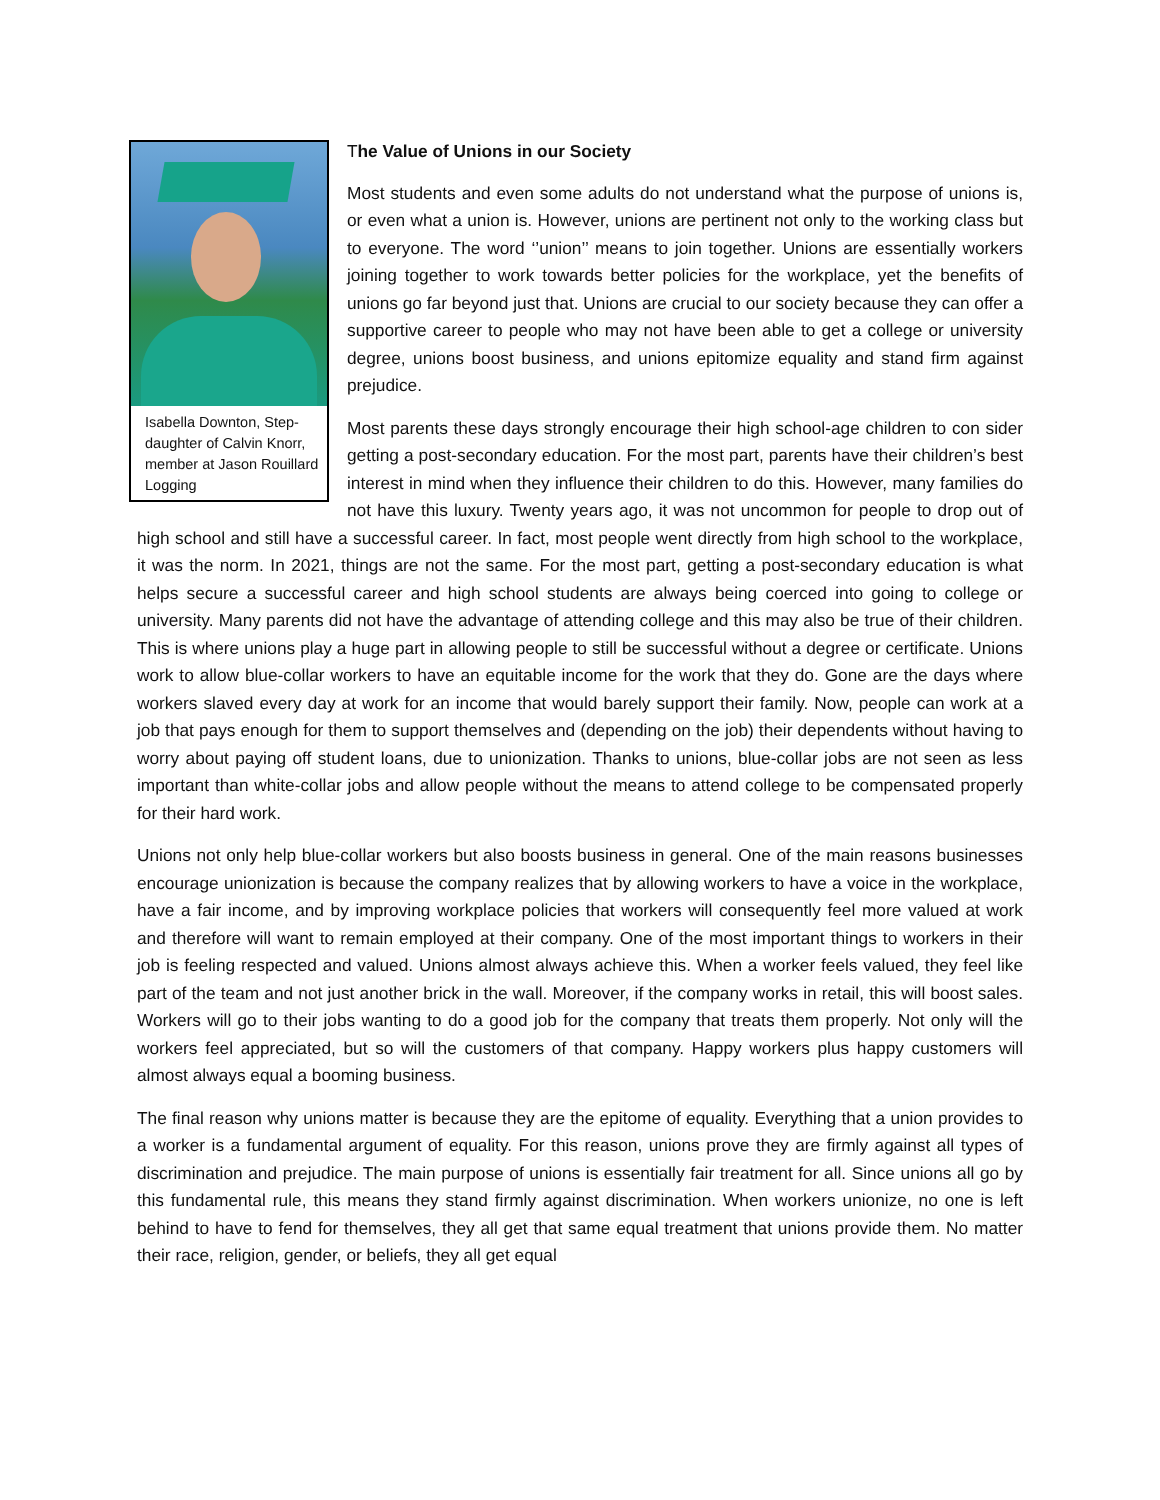Isabella Downton, Step-daughter of Calvin Knorr, member at Jason Rouillard Logging
The Value of Unions in our Society
Most students and even some adults do not understand what the purpose of unions is, or even what a union is. However, unions are pertinent not only to the working class but to everyone. The word ‘’union’’ means to join together. Unions are essentially workers joining together to work towards better policies for the workplace, yet the benefits of unions go far beyond just that. Unions are crucial to our society because they can offer a supportive career to people who may not have been able to get a college or university degree, unions boost business, and unions epitomize equality and stand firm against prejudice.
Most parents these days strongly encourage their high school-age children to con sider getting a post-secondary education. For the most part, parents have their children’s best interest in mind when they influence their children to do this. However, many families do not have this luxury. Twenty years ago, it was not uncommon for people to drop out of high school and still have a successful career. In fact, most people went directly from high school to the workplace, it was the norm. In 2021, things are not the same. For the most part, getting a post-secondary education is what helps secure a successful career and high school students are always being coerced into going to college or university. Many parents did not have the advantage of attending college and this may also be true of their children. This is where unions play a huge part in allowing people to still be successful without a degree or certificate. Unions work to allow blue-collar workers to have an equitable income for the work that they do. Gone are the days where workers slaved every day at work for an income that would barely support their family. Now, people can work at a job that pays enough for them to support themselves and (depending on the job) their dependents without having to worry about paying off student loans, due to unionization. Thanks to unions, blue-collar jobs are not seen as less important than white-collar jobs and allow people without the means to attend college to be compensated properly for their hard work.
Unions not only help blue-collar workers but also boosts business in general. One of the main reasons businesses encourage unionization is because the company realizes that by allowing workers to have a voice in the workplace, have a fair income, and by improving workplace policies that workers will consequently feel more valued at work and therefore will want to remain employed at their company. One of the most important things to workers in their job is feeling respected and valued. Unions almost always achieve this. When a worker feels valued, they feel like part of the team and not just another brick in the wall. Moreover, if the company works in retail, this will boost sales. Workers will go to their jobs wanting to do a good job for the company that treats them properly. Not only will the workers feel appreciated, but so will the customers of that company. Happy workers plus happy customers will almost always equal a booming business.
The final reason why unions matter is because they are the epitome of equality. Everything that a union provides to a worker is a fundamental argument of equality. For this reason, unions prove they are firmly against all types of discrimination and prejudice. The main purpose of unions is essentially fair treatment for all. Since unions all go by this fundamental rule, this means they stand firmly against discrimination. When workers unionize, no one is left behind to have to fend for themselves, they all get that same equal treatment that unions provide them. No matter their race, religion, gender, or beliefs, they all get equal